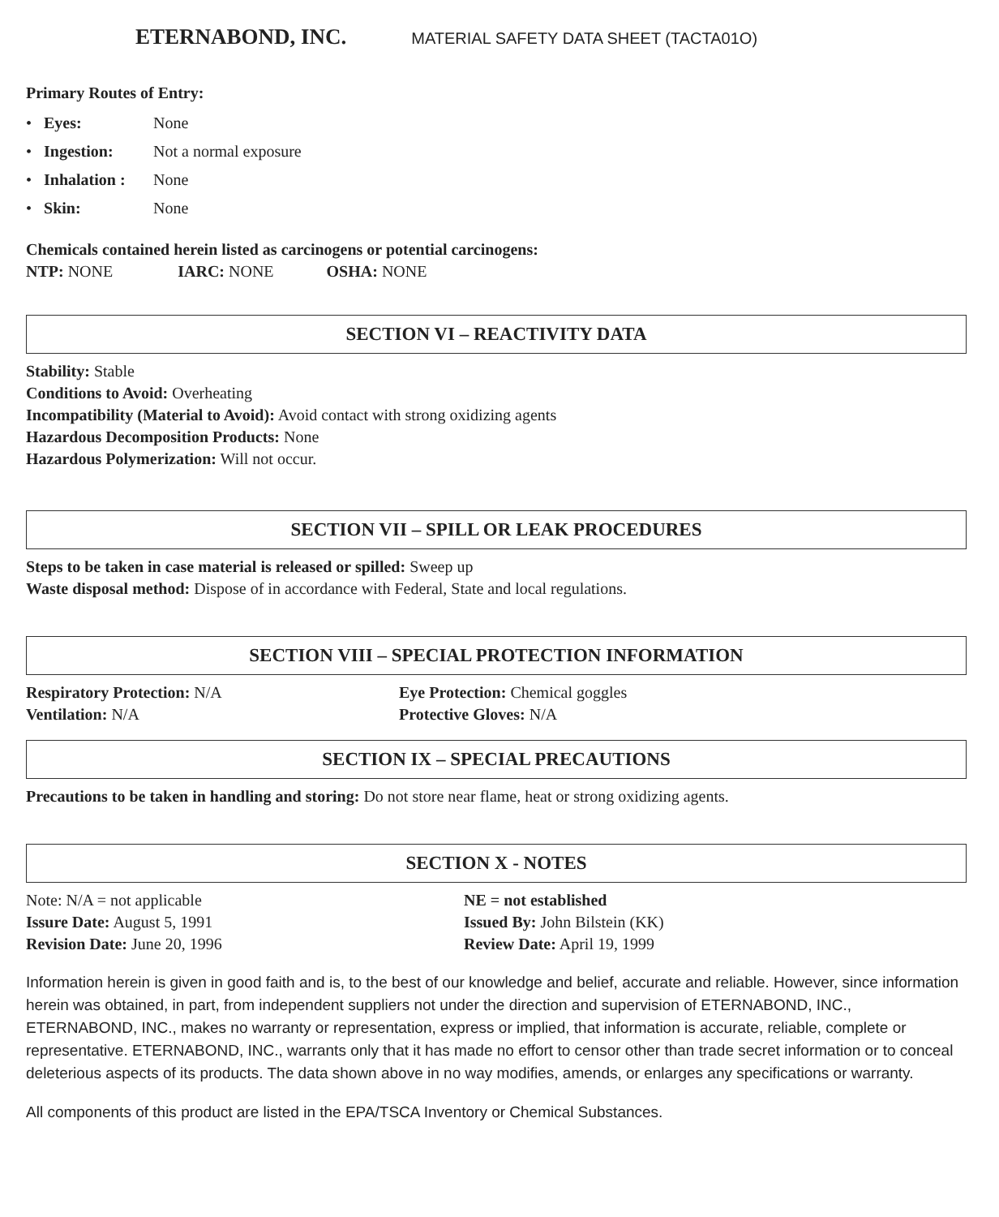ETERNABOND, INC. MATERIAL SAFETY DATA SHEET (TACTA01O)
Primary Routes of Entry:
• Eyes: None
• Ingestion: Not a normal exposure
• Inhalation : None
• Skin: None
Chemicals contained herein listed as carcinogens or potential carcinogens:
NTP: NONE IARC: NONE OSHA: NONE
SECTION VI – REACTIVITY DATA
Stability: Stable
Conditions to Avoid: Overheating
Incompatibility (Material to Avoid): Avoid contact with strong oxidizing agents
Hazardous Decomposition Products: None
Hazardous Polymerization: Will not occur.
SECTION VII – SPILL OR LEAK PROCEDURES
Steps to be taken in case material is released or spilled: Sweep up
Waste disposal method: Dispose of in accordance with Federal, State and local regulations.
SECTION VIII – SPECIAL PROTECTION INFORMATION
Respiratory Protection: N/A
Ventilation: N/A
Eye Protection: Chemical goggles
Protective Gloves: N/A
SECTION IX – SPECIAL PRECAUTIONS
Precautions to be taken in handling and storing: Do not store near flame, heat or strong oxidizing agents.
SECTION X - NOTES
Note: N/A = not applicable
Issure Date: August 5, 1991
Revision Date: June 20, 1996
NE = not established
Issued By: John Bilstein (KK)
Review Date: April 19, 1999
Information herein is given in good faith and is, to the best of our knowledge and belief, accurate and reliable. However, since information herein was obtained, in part, from independent suppliers not under the direction and supervision of ETERNABOND, INC., ETERNABOND, INC., makes no warranty or representation, express or implied, that information is accurate, reliable, complete or representative. ETERNABOND, INC., warrants only that it has made no effort to censor other than trade secret information or to conceal deleterious aspects of its products. The data shown above in no way modifies, amends, or enlarges any specifications or warranty.
All components of this product are listed in the EPA/TSCA Inventory or Chemical Substances.